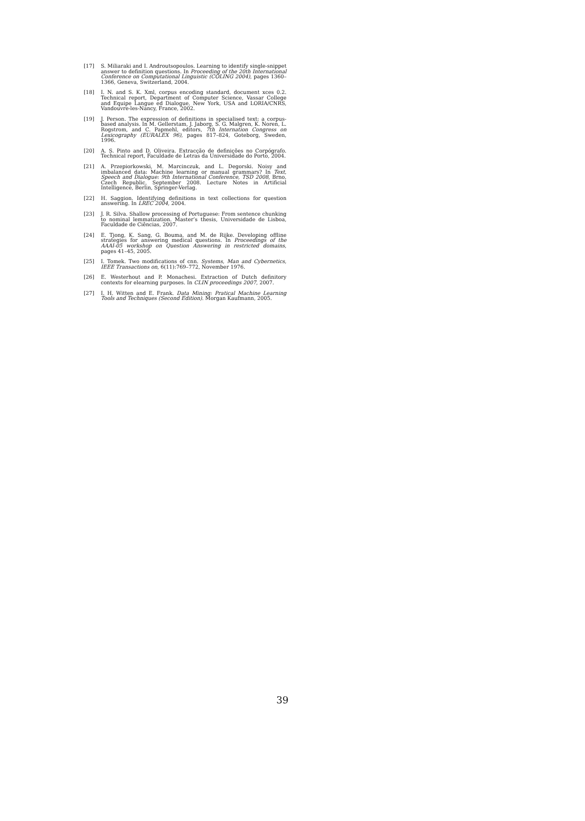[17] S. Miliaraki and I. Androutsopoulos. Learning to identify single-snippet answer to definition questions. In Proceeding of the 20th International Conference on Computational Linguistic (COLING 2004), pages 1360–1366, Geneva, Switzerland, 2004.
[18] I. N. and S. K. Xml, corpus encoding standard, document xces 0.2. Technical report, Department of Computer Science, Vassar College and Equipe Langue ed Dialogue, New York, USA and LORIA/CNRS, Vandouvre-les-Nancy, France, 2002.
[19] J. Person. The expression of definitions in specialised text: a corpus-based analysis. In M. Gellerstam, J. Jaborg, S. G. Malgren, K. Noren, L. Rogstrom, and C. Papmehl, editors, 7th Internation Congress on Lexicography (EURALEX 96), pages 817–824, Goteborg, Sweden, 1996.
[20] A. S. Pinto and D. Oliveira. Extracção de definições no Corpógrafo. Technical report, Faculdade de Letras da Universidade do Porto, 2004.
[21] A. Przepiorkowski, M. Marcinczuk, and L. Degorski. Noisy and imbalanced data: Machine learning or manual grammars? In Text, Speech and Dialogue: 9th International Conference, TSD 2008, Brno, Czech Republic, September 2008. Lecture Notes in Artificial Intelligence, Berlin, Springer-Verlag.
[22] H. Saggion. Identifying definitions in text collections for question answering. In LREC 2004, 2004.
[23] J. R. Silva. Shallow processing of Portuguese: From sentence chunking to nominal lemmatization. Master’s thesis, Universidade de Lisboa, Faculdade de Ciências, 2007.
[24] E. Tjong, K. Sang, G. Bouma, and M. de Rijke. Developing offline strategies for answering medical questions. In Proceedings of the AAAI-05 workshop on Question Answering in restricted domains, pages 41–45, 2005.
[25] I. Tomek. Two modifications of cnn. Systems, Man and Cybernetics, IEEE Transactions on, 6(11):769–772, November 1976.
[26] E. Westerhout and P. Monachesi. Extraction of Dutch definitory contexts for elearning purposes. In CLIN proceedings 2007, 2007.
[27] I. H. Witten and E. Frank. Data Mining: Pratical Machine Learning Tools and Techniques (Second Edition). Morgan Kaufmann, 2005.
39